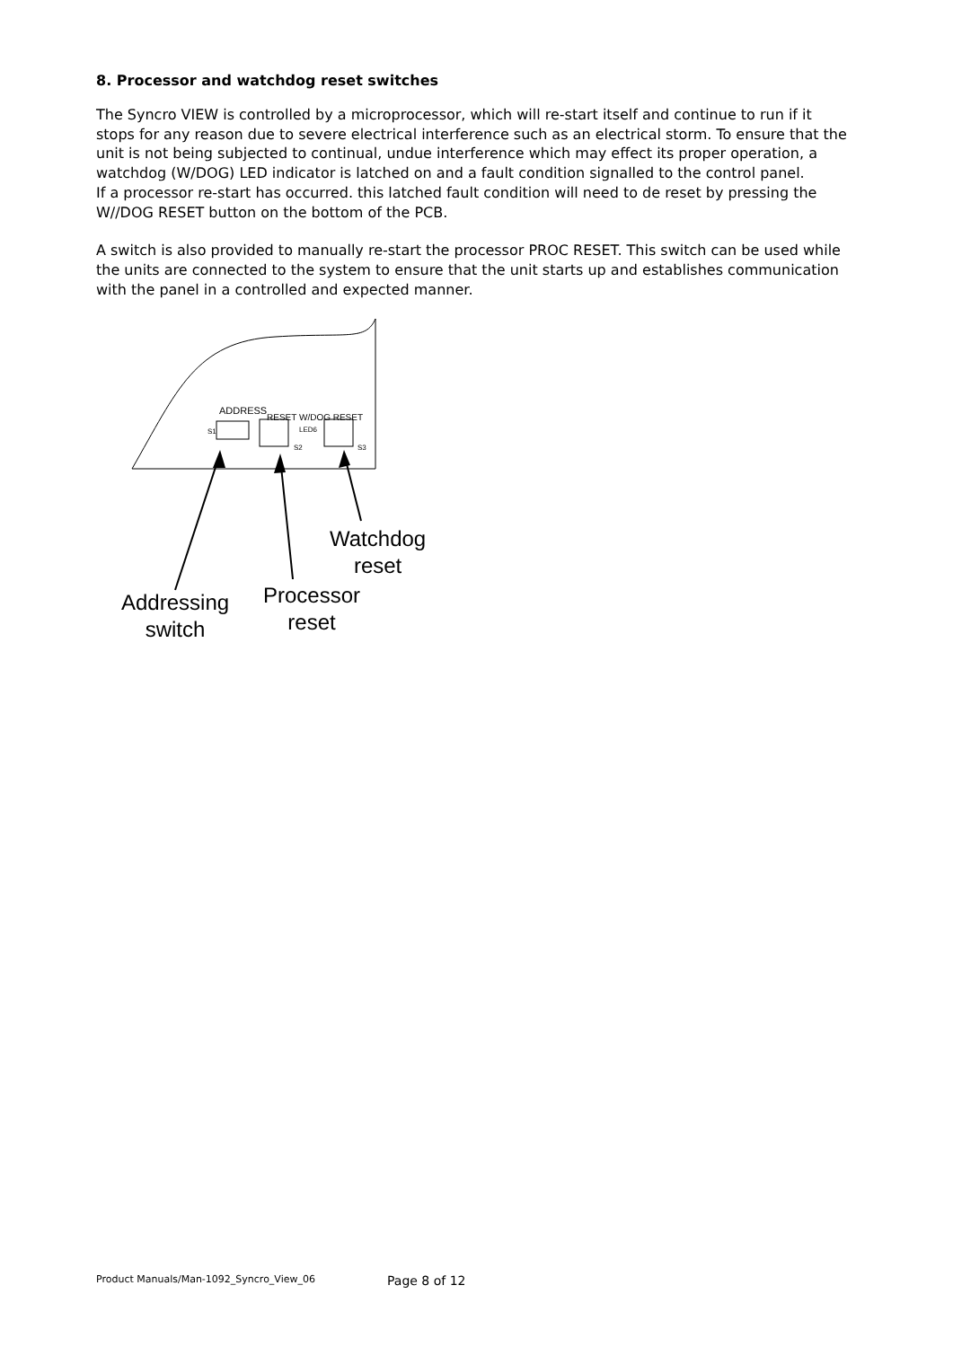8. Processor and watchdog reset switches
The Syncro VIEW is controlled by a microprocessor, which will re-start itself and continue to run if it stops for any reason due to severe electrical interference such as an electrical storm. To ensure that the unit is not being subjected to continual, undue interference which may effect its proper operation, a watchdog (W/DOG) LED indicator is latched on and a fault condition signalled to the control panel.
If a processor re-start has occurred. this latched fault condition will need to de reset by pressing the W//DOG RESET button on the bottom of the PCB.
A switch is also provided to manually re-start the processor PROC RESET. This switch can be used while the units are connected to the system to ensure that the unit starts up and establishes communication with the panel in a controlled and expected manner.
ADDRESS
RESET W/DOG RESET
S1 LED6
S2 S3
Watchdog
reset
Processor
reset
Addressing
switch
Product Manuals/Man-1092_Syncro_View_06
Page 8 of 12